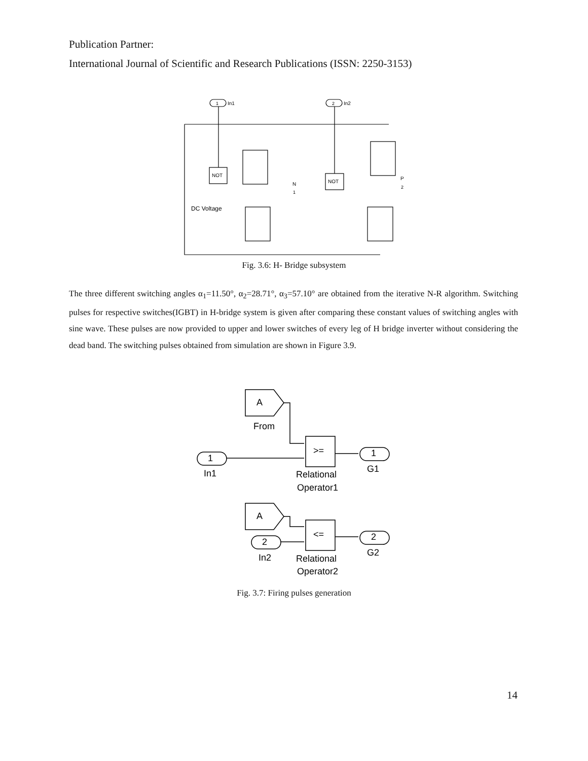Publication Partner:
International Journal of Scientific and Research Publications (ISSN: 2250-3153)
In1
In2
1
2
NOT
NOT
DC Voltage
N
1
P
2
Fig. 3.6: H- Bridge subsystem
The three different switching angles α<sub>1</sub>=11.50°, α<sub>2</sub>=28.71°, α<sub>3</sub>=57.10° are obtained from the iterative N-R algorithm. Switching pulses for respective switches(IGBT) in H-bridge system is given after comparing these constant values of switching angles with sine wave. These pulses are now provided to upper and lower switches of every leg of H bridge inverter without considering the dead band. The switching pulses obtained from simulation are shown in Figure 3.9.
A
From
A
>=
<=
1
In1
1
G1
2
In2
2
G2
Relational
Operator1
Relational
Operator2
Fig. 3.7: Firing pulses generation
14